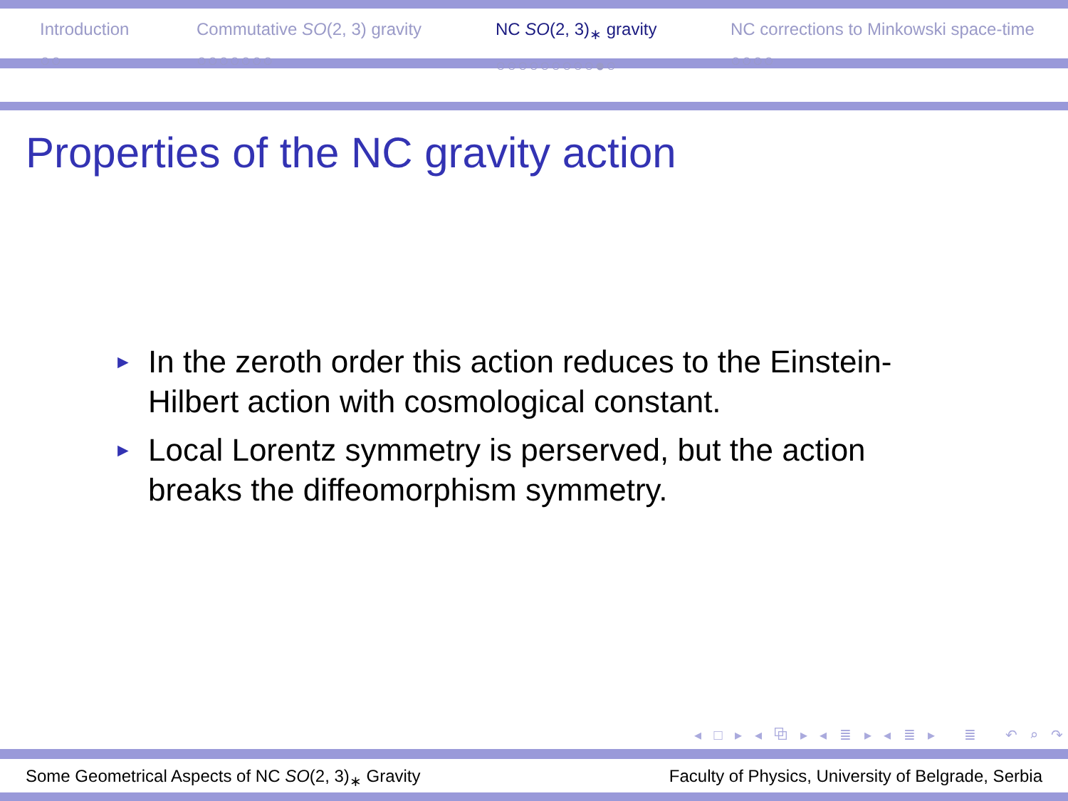Introduction
○○
Commutative SO(2, 3) gravity
○○○○○○○
NC SO(2, 3)<sub>∗</sub> gravity
○○○○○○○○○●○
NC corrections to Minkowski space-time
○○○○
Properties of the NC gravity action
► In the zeroth order this action reduces to the Einstein-Hilbert action with cosmological constant.
► Local Lorentz symmetry is perserved, but the action breaks the diffeomorphism symmetry.
◂ □ ▸ ◂ ⧉ ▸ ◂ ≣ ▸ ◂ ≣ ▸ ≣ ↶ ⌕ ↷
Some Geometrical Aspects of NC SO(2, 3)<sub>∗</sub> Gravity Faculty of Physics, University of Belgrade, Serbia